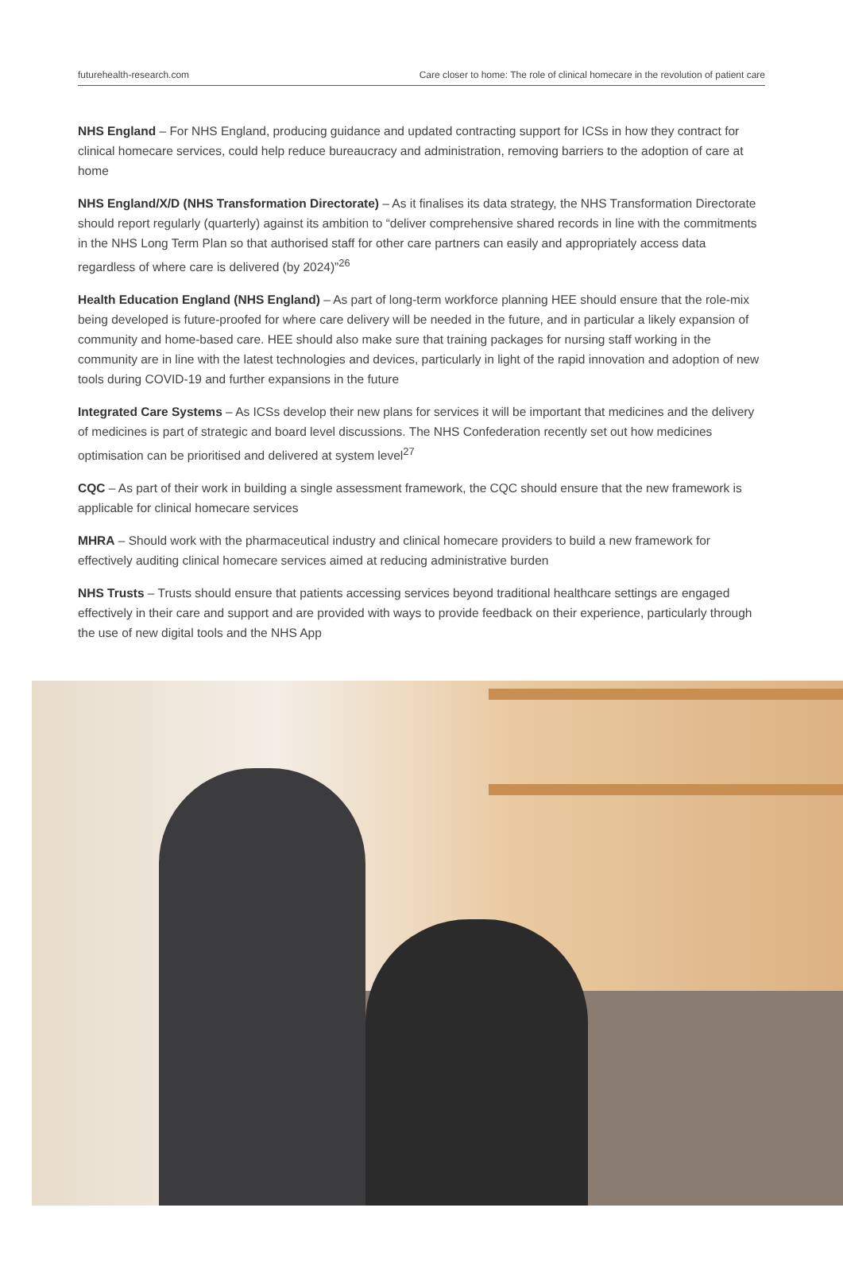futurehealth-research.com Care closer to home: The role of clinical homecare in the revolution of patient care
NHS England – For NHS England, producing guidance and updated contracting support for ICSs in how they contract for clinical homecare services, could help reduce bureaucracy and administration, removing barriers to the adoption of care at home
NHS England/X/D (NHS Transformation Directorate) – As it finalises its data strategy, the NHS Transformation Directorate should report regularly (quarterly) against its ambition to “deliver comprehensive shared records in line with the commitments in the NHS Long Term Plan so that authorised staff for other care partners can easily and appropriately access data regardless of where care is delivered (by 2024)”<sup>26</sup>
Health Education England (NHS England) – As part of long-term workforce planning HEE should ensure that the role-mix being developed is future-proofed for where care delivery will be needed in the future, and in particular a likely expansion of community and home-based care. HEE should also make sure that training packages for nursing staff working in the community are in line with the latest technologies and devices, particularly in light of the rapid innovation and adoption of new tools during COVID-19 and further expansions in the future
Integrated Care Systems – As ICSs develop their new plans for services it will be important that medicines and the delivery of medicines is part of strategic and board level discussions. The NHS Confederation recently set out how medicines optimisation can be prioritised and delivered at system level<sup>27</sup>
CQC – As part of their work in building a single assessment framework, the CQC should ensure that the new framework is applicable for clinical homecare services
MHRA – Should work with the pharmaceutical industry and clinical homecare providers to build a new framework for effectively auditing clinical homecare services aimed at reducing administrative burden
NHS Trusts – Trusts should ensure that patients accessing services beyond traditional healthcare settings are engaged effectively in their care and support and are provided with ways to provide feedback on their experience, particularly through the use of new digital tools and the NHS App